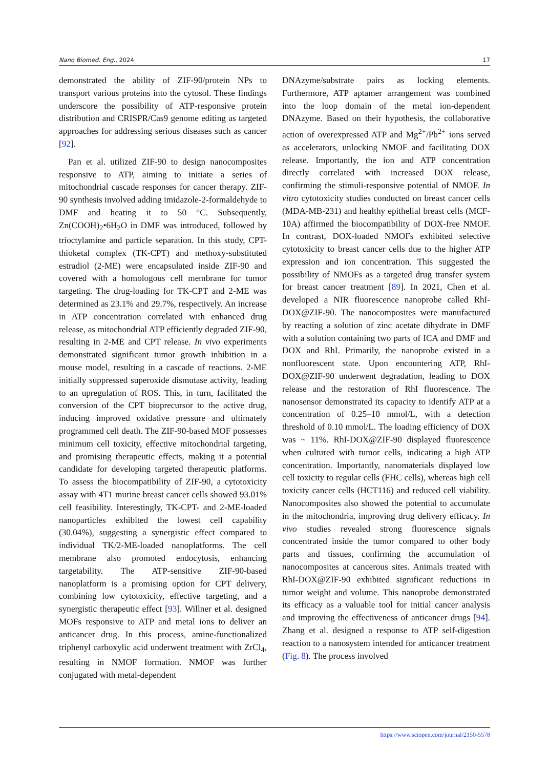Nano Biomed. Eng., 2024 17
demonstrated the ability of ZIF-90/protein NPs to transport various proteins into the cytosol. These findings underscore the possibility of ATP-responsive protein distribution and CRISPR/Cas9 genome editing as targeted approaches for addressing serious diseases such as cancer [92].
Pan et al. utilized ZIF-90 to design nanocomposites responsive to ATP, aiming to initiate a series of mitochondrial cascade responses for cancer therapy. ZIF-90 synthesis involved adding imidazole-2-formaldehyde to DMF and heating it to 50 °C. Subsequently, Zn(COOH)<sub>2</sub>•6H<sub>2</sub>O in DMF was introduced, followed by trioctylamine and particle separation. In this study, CPT-thioketal complex (TK-CPT) and methoxy-substituted estradiol (2-ME) were encapsulated inside ZIF-90 and covered with a homologous cell membrane for tumor targeting. The drug-loading for TK-CPT and 2-ME was determined as 23.1% and 29.7%, respectively. An increase in ATP concentration correlated with enhanced drug release, as mitochondrial ATP efficiently degraded ZIF-90, resulting in 2-ME and CPT release. In vivo experiments demonstrated significant tumor growth inhibition in a mouse model, resulting in a cascade of reactions. 2-ME initially suppressed superoxide dismutase activity, leading to an upregulation of ROS. This, in turn, facilitated the conversion of the CPT bioprecursor to the active drug, inducing improved oxidative pressure and ultimately programmed cell death. The ZIF-90-based MOF possesses minimum cell toxicity, effective mitochondrial targeting, and promising therapeutic effects, making it a potential candidate for developing targeted therapeutic platforms. To assess the biocompatibility of ZIF-90, a cytotoxicity assay with 4T1 murine breast cancer cells showed 93.01% cell feasibility. Interestingly, TK-CPT- and 2-ME-loaded nanoparticles exhibited the lowest cell capability (30.04%), suggesting a synergistic effect compared to individual TK/2-ME-loaded nanoplatforms. The cell membrane also promoted endocytosis, enhancing targetability. The ATP-sensitive ZIF-90-based nanoplatform is a promising option for CPT delivery, combining low cytotoxicity, effective targeting, and a synergistic therapeutic effect [93]. Willner et al. designed MOFs responsive to ATP and metal ions to deliver an anticancer drug. In this process, amine-functionalized triphenyl carboxylic acid underwent treatment with ZrCl<sub>4</sub>, resulting in NMOF formation. NMOF was further conjugated with metal-dependent
DNAzyme/substrate pairs as locking elements. Furthermore, ATP aptamer arrangement was combined into the loop domain of the metal ion-dependent DNAzyme. Based on their hypothesis, the collaborative action of overexpressed ATP and Mg<sup>2+</sup>/Pb<sup>2+</sup> ions served as accelerators, unlocking NMOF and facilitating DOX release. Importantly, the ion and ATP concentration directly correlated with increased DOX release, confirming the stimuli-responsive potential of NMOF. In vitro cytotoxicity studies conducted on breast cancer cells (MDA-MB-231) and healthy epithelial breast cells (MCF-10A) affirmed the biocompatibility of DOX-free NMOF. In contrast, DOX-loaded NMOFs exhibited selective cytotoxicity to breast cancer cells due to the higher ATP expression and ion concentration. This suggested the possibility of NMOFs as a targeted drug transfer system for breast cancer treatment [89]. In 2021, Chen et al. developed a NIR fluorescence nanoprobe called RhI-DOX@ZIF-90. The nanocomposites were manufactured by reacting a solution of zinc acetate dihydrate in DMF with a solution containing two parts of ICA and DMF and DOX and RhI. Primarily, the nanoprobe existed in a nonfluorescent state. Upon encountering ATP, RhI-DOX@ZIF-90 underwent degradation, leading to DOX release and the restoration of RhI fluorescence. The nanosensor demonstrated its capacity to identify ATP at a concentration of 0.25–10 mmol/L, with a detection threshold of 0.10 mmol/L. The loading efficiency of DOX was ~ 11%. RhI-DOX@ZIF-90 displayed fluorescence when cultured with tumor cells, indicating a high ATP concentration. Importantly, nanomaterials displayed low cell toxicity to regular cells (FHC cells), whereas high cell toxicity cancer cells (HCT116) and reduced cell viability. Nanocomposites also showed the potential to accumulate in the mitochondria, improving drug delivery efficacy. In vivo studies revealed strong fluorescence signals concentrated inside the tumor compared to other body parts and tissues, confirming the accumulation of nanocomposites at cancerous sites. Animals treated with RhI-DOX@ZIF-90 exhibited significant reductions in tumor weight and volume. This nanoprobe demonstrated its efficacy as a valuable tool for initial cancer analysis and improving the effectiveness of anticancer drugs [94]. Zhang et al. designed a response to ATP self-digestion reaction to a nanosystem intended for anticancer treatment (Fig. 8). The process involved
https://www.sciopen.com/journal/2150-5578